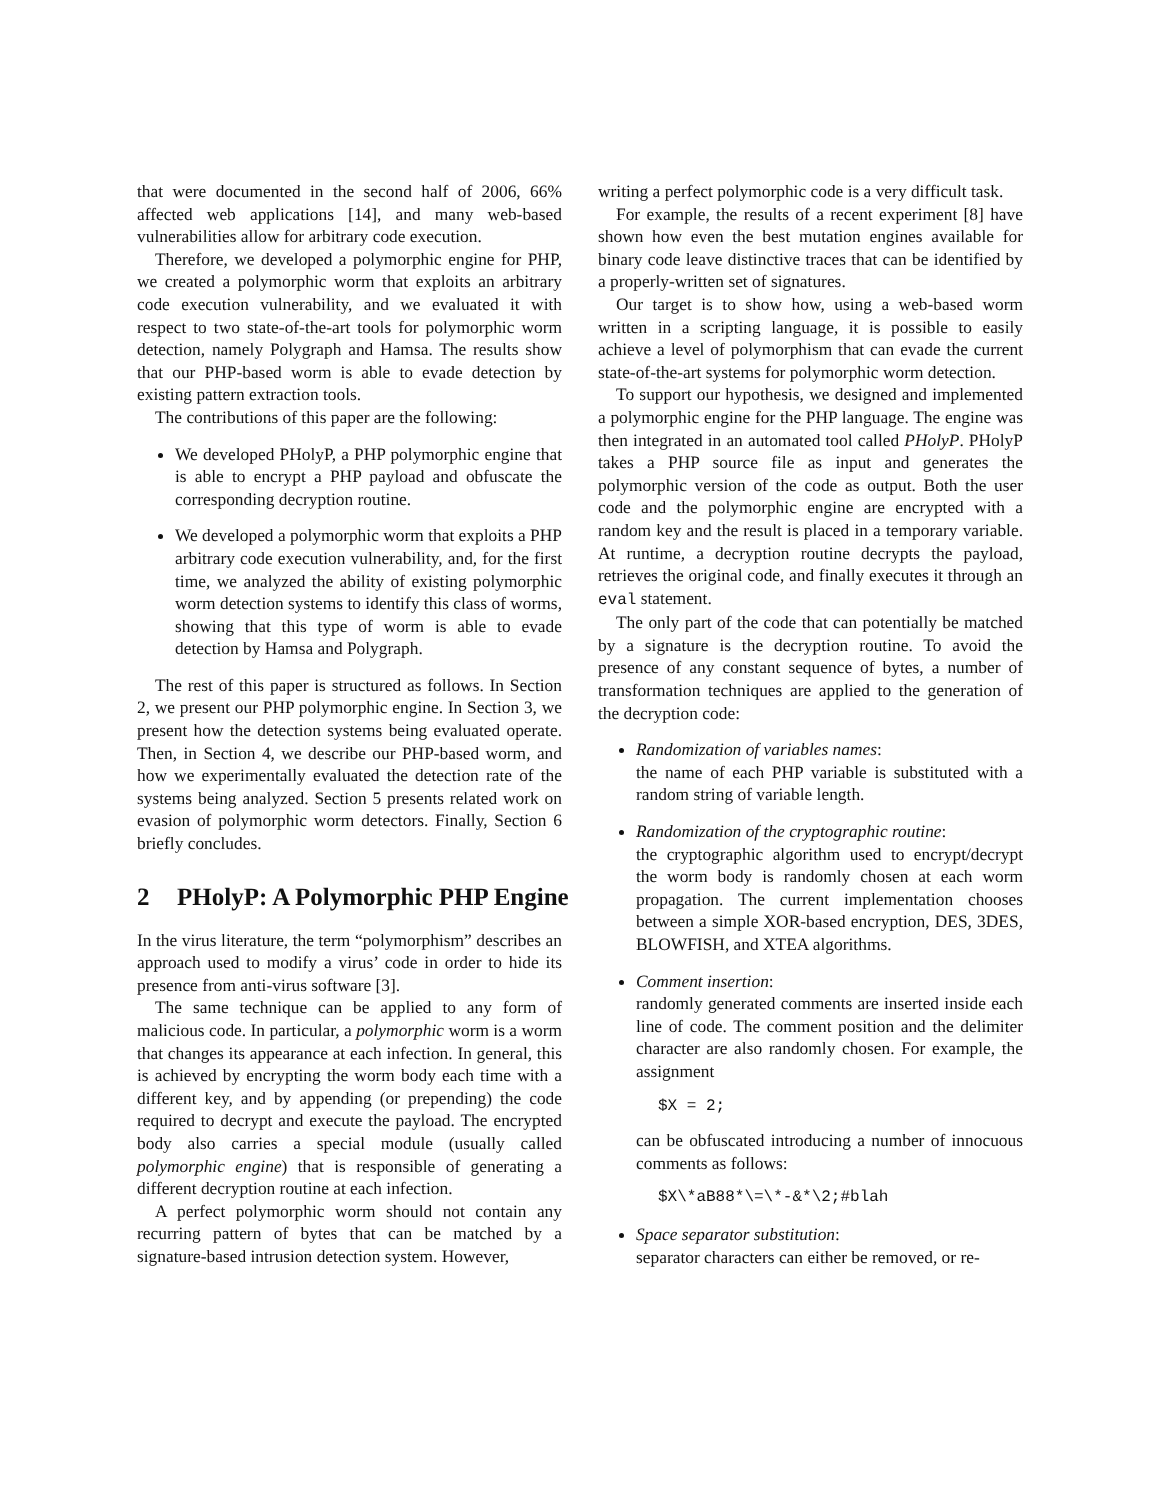that were documented in the second half of 2006, 66% affected web applications [14], and many web-based vulnerabilities allow for arbitrary code execution.
Therefore, we developed a polymorphic engine for PHP, we created a polymorphic worm that exploits an arbitrary code execution vulnerability, and we evaluated it with respect to two state-of-the-art tools for polymorphic worm detection, namely Polygraph and Hamsa. The results show that our PHP-based worm is able to evade detection by existing pattern extraction tools.
The contributions of this paper are the following:
We developed PHolyP, a PHP polymorphic engine that is able to encrypt a PHP payload and obfuscate the corresponding decryption routine.
We developed a polymorphic worm that exploits a PHP arbitrary code execution vulnerability, and, for the first time, we analyzed the ability of existing polymorphic worm detection systems to identify this class of worms, showing that this type of worm is able to evade detection by Hamsa and Polygraph.
The rest of this paper is structured as follows. In Section 2, we present our PHP polymorphic engine. In Section 3, we present how the detection systems being evaluated operate. Then, in Section 4, we describe our PHP-based worm, and how we experimentally evaluated the detection rate of the systems being analyzed. Section 5 presents related work on evasion of polymorphic worm detectors. Finally, Section 6 briefly concludes.
2 PHolyP: A Polymorphic PHP Engine
In the virus literature, the term “polymorphism” describes an approach used to modify a virus’ code in order to hide its presence from anti-virus software [3].
The same technique can be applied to any form of malicious code. In particular, a polymorphic worm is a worm that changes its appearance at each infection. In general, this is achieved by encrypting the worm body each time with a different key, and by appending (or prepending) the code required to decrypt and execute the payload. The encrypted body also carries a special module (usually called polymorphic engine) that is responsible of generating a different decryption routine at each infection.
A perfect polymorphic worm should not contain any recurring pattern of bytes that can be matched by a signature-based intrusion detection system. However,
writing a perfect polymorphic code is a very difficult task.
For example, the results of a recent experiment [8] have shown how even the best mutation engines available for binary code leave distinctive traces that can be identified by a properly-written set of signatures.
Our target is to show how, using a web-based worm written in a scripting language, it is possible to easily achieve a level of polymorphism that can evade the current state-of-the-art systems for polymorphic worm detection.
To support our hypothesis, we designed and implemented a polymorphic engine for the PHP language. The engine was then integrated in an automated tool called PHolyP. PHolyP takes a PHP source file as input and generates the polymorphic version of the code as output. Both the user code and the polymorphic engine are encrypted with a random key and the result is placed in a temporary variable. At runtime, a decryption routine decrypts the payload, retrieves the original code, and finally executes it through an eval statement.
The only part of the code that can potentially be matched by a signature is the decryption routine. To avoid the presence of any constant sequence of bytes, a number of transformation techniques are applied to the generation of the decryption code:
Randomization of variables names:
the name of each PHP variable is substituted with a random string of variable length.
Randomization of the cryptographic routine:
the cryptographic algorithm used to encrypt/decrypt the worm body is randomly chosen at each worm propagation. The current implementation chooses between a simple XOR-based encryption, DES, 3DES, BLOWFISH, and XTEA algorithms.
Comment insertion:
randomly generated comments are inserted inside each line of code. The comment position and the delimiter character are also randomly chosen. For example, the assignment
$X = 2;
can be obfuscated introducing a number of innocuous comments as follows:
$X\*aB88*\=\*-&*\2;#blah
Space separator substitution:
separator characters can either be removed, or re-